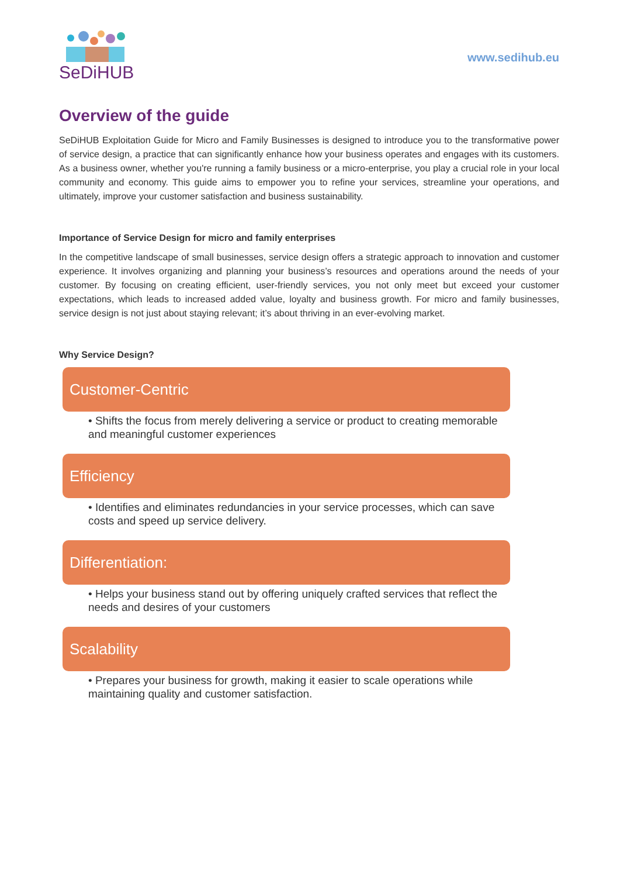SeDiHUB
www.sedihub.eu
Overview of the guide
SeDiHUB Exploitation Guide for Micro and Family Businesses is designed to introduce you to the transformative power of service design, a practice that can significantly enhance how your business operates and engages with its customers. As a business owner, whether you're running a family business or a micro-enterprise, you play a crucial role in your local community and economy. This guide aims to empower you to refine your services, streamline your operations, and ultimately, improve your customer satisfaction and business sustainability.
Importance of Service Design for micro and family enterprises
In the competitive landscape of small businesses, service design offers a strategic approach to innovation and customer experience. It involves organizing and planning your business’s resources and operations around the needs of your customer. By focusing on creating efficient, user-friendly services, you not only meet but exceed your customer expectations, which leads to increased added value, loyalty and business growth. For micro and family businesses, service design is not just about staying relevant; it’s about thriving in an ever-evolving market.
Why Service Design?
Customer-Centric
• Shifts the focus from merely delivering a service or product to creating memorable and meaningful customer experiences
Efficiency
• Identifies and eliminates redundancies in your service processes, which can save costs and speed up service delivery.
Differentiation:
• Helps your business stand out by offering uniquely crafted services that reflect the needs and desires of your customers
Scalability
• Prepares your business for growth, making it easier to scale operations while maintaining quality and customer satisfaction.